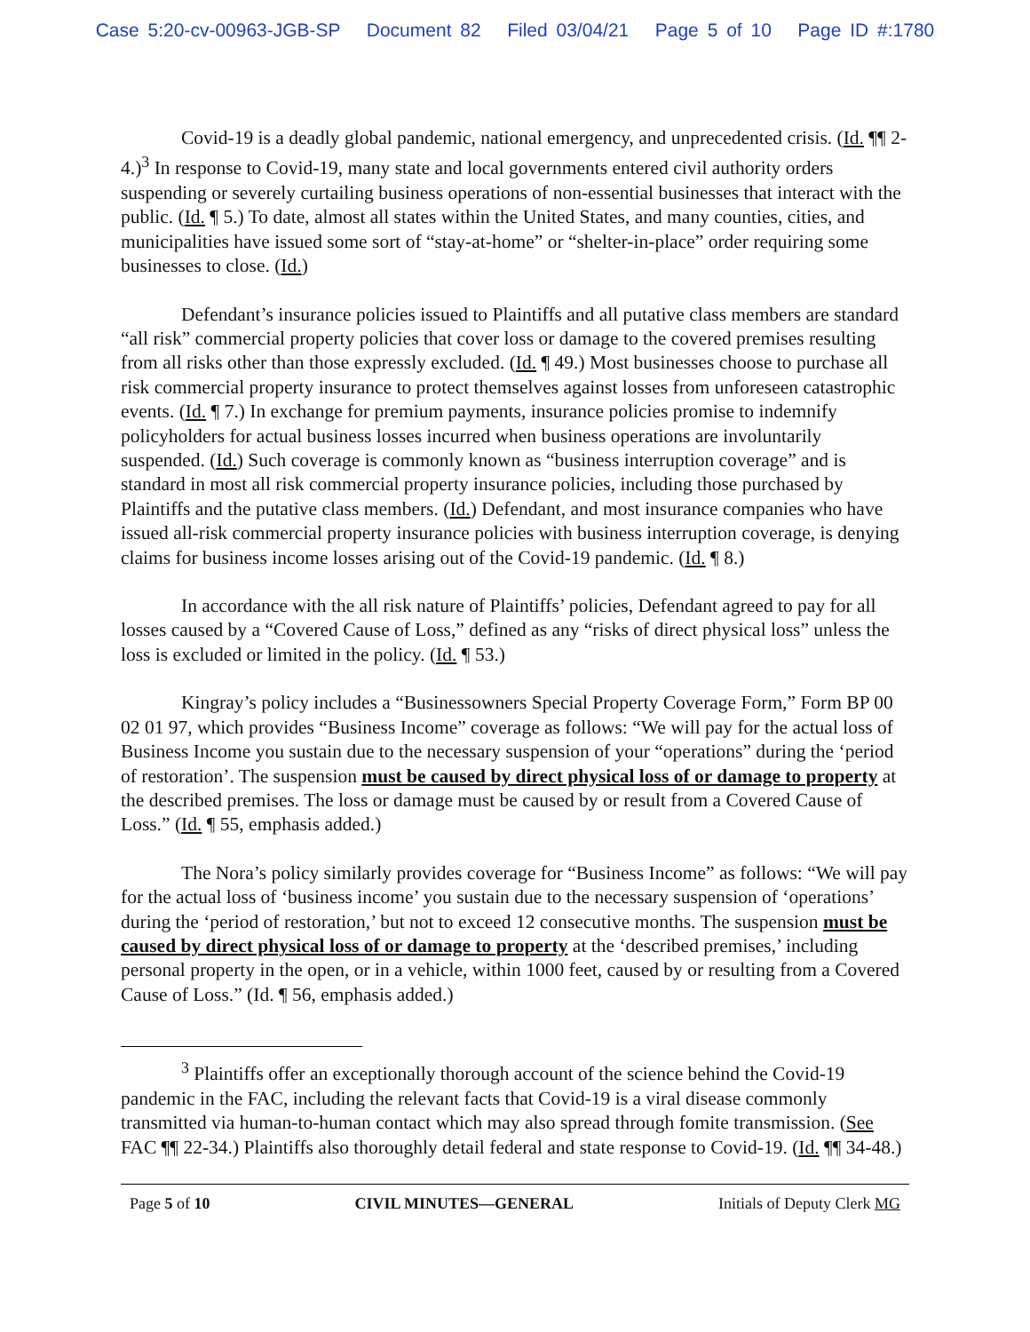Case 5:20-cv-00963-JGB-SP Document 82 Filed 03/04/21 Page 5 of 10 Page ID #:1780
Covid-19 is a deadly global pandemic, national emergency, and unprecedented crisis. (Id. ¶¶ 2-4.)<sup>3</sup> In response to Covid-19, many state and local governments entered civil authority orders suspending or severely curtailing business operations of non-essential businesses that interact with the public. (Id. ¶ 5.) To date, almost all states within the United States, and many counties, cities, and municipalities have issued some sort of “stay-at-home” or “shelter-in-place” order requiring some businesses to close. (Id.)
Defendant’s insurance policies issued to Plaintiffs and all putative class members are standard “all risk” commercial property policies that cover loss or damage to the covered premises resulting from all risks other than those expressly excluded. (Id. ¶ 49.) Most businesses choose to purchase all risk commercial property insurance to protect themselves against losses from unforeseen catastrophic events. (Id. ¶ 7.) In exchange for premium payments, insurance policies promise to indemnify policyholders for actual business losses incurred when business operations are involuntarily suspended. (Id.) Such coverage is commonly known as “business interruption coverage” and is standard in most all risk commercial property insurance policies, including those purchased by Plaintiffs and the putative class members. (Id.) Defendant, and most insurance companies who have issued all-risk commercial property insurance policies with business interruption coverage, is denying claims for business income losses arising out of the Covid-19 pandemic. (Id. ¶ 8.)
In accordance with the all risk nature of Plaintiffs’ policies, Defendant agreed to pay for all losses caused by a “Covered Cause of Loss,” defined as any “risks of direct physical loss” unless the loss is excluded or limited in the policy. (Id. ¶ 53.)
Kingray’s policy includes a “Businessowners Special Property Coverage Form,” Form BP 00 02 01 97, which provides “Business Income” coverage as follows: “We will pay for the actual loss of Business Income you sustain due to the necessary suspension of your “operations” during the ‘period of restoration’. The suspension must be caused by direct physical loss of or damage to property at the described premises. The loss or damage must be caused by or result from a Covered Cause of Loss.” (Id. ¶ 55, emphasis added.)
The Nora’s policy similarly provides coverage for “Business Income” as follows: “We will pay for the actual loss of ‘business income’ you sustain due to the necessary suspension of ‘operations’ during the ‘period of restoration,’ but not to exceed 12 consecutive months. The suspension must be caused by direct physical loss of or damage to property at the ‘described premises,’ including personal property in the open, or in a vehicle, within 1000 feet, caused by or resulting from a Covered Cause of Loss.” (Id. ¶ 56, emphasis added.)
<sup>3</sup> Plaintiffs offer an exceptionally thorough account of the science behind the Covid-19 pandemic in the FAC, including the relevant facts that Covid-19 is a viral disease commonly transmitted via human-to-human contact which may also spread through fomite transmission. (See FAC ¶¶ 22-34.) Plaintiffs also thoroughly detail federal and state response to Covid-19. (Id. ¶¶ 34-48.)
Page 5 of 10 CIVIL MINUTES—GENERAL Initials of Deputy Clerk MG